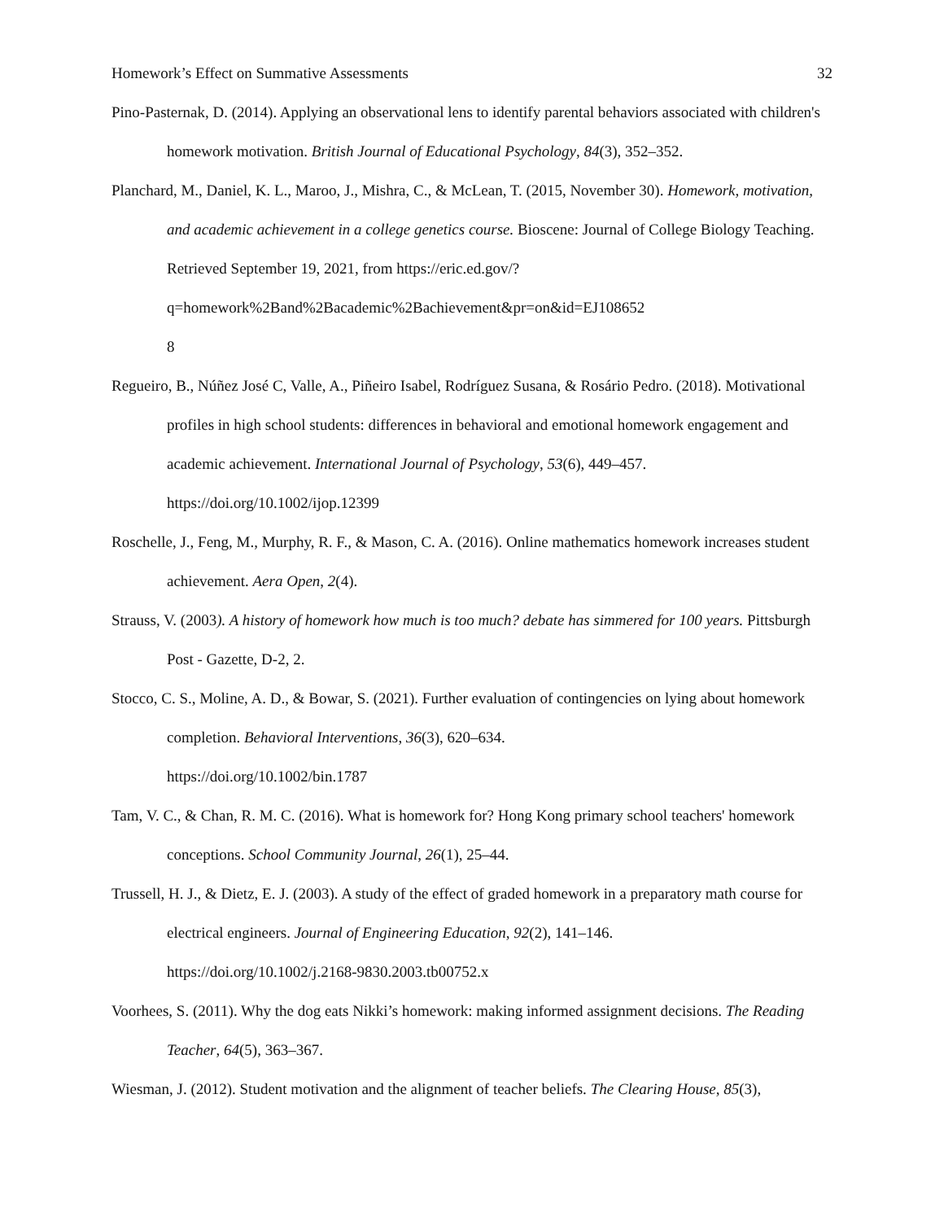Homework’s Effect on Summative Assessments 32
Pino-Pasternak, D. (2014). Applying an observational lens to identify parental behaviors associated with children's homework motivation. British Journal of Educational Psychology, 84(3), 352–352.
Planchard, M., Daniel, K. L., Maroo, J., Mishra, C., & McLean, T. (2015, November 30). Homework, motivation, and academic achievement in a college genetics course. Bioscene: Journal of College Biology Teaching. Retrieved September 19, 2021, from https://eric.ed.gov/?q=homework%2Band%2Bacademic%2Bachievement&pr=on&id=EJ108652
8
Regueiro, B., Núñez José C, Valle, A., Piñeiro Isabel, Rodríguez Susana, & Rosário Pedro. (2018). Motivational profiles in high school students: differences in behavioral and emotional homework engagement and academic achievement. International Journal of Psychology, 53(6), 449–457. https://doi.org/10.1002/ijop.12399
Roschelle, J., Feng, M., Murphy, R. F., & Mason, C. A. (2016). Online mathematics homework increases student achievement. Aera Open, 2(4).
Strauss, V. (2003). A history of homework how much is too much? debate has simmered for 100 years. Pittsburgh Post - Gazette, D-2, 2.
Stocco, C. S., Moline, A. D., & Bowar, S. (2021). Further evaluation of contingencies on lying about homework completion. Behavioral Interventions, 36(3), 620–634.
https://doi.org/10.1002/bin.1787
Tam, V. C., & Chan, R. M. C. (2016). What is homework for? Hong Kong primary school teachers' homework conceptions. School Community Journal, 26(1), 25–44.
Trussell, H. J., & Dietz, E. J. (2003). A study of the effect of graded homework in a preparatory math course for electrical engineers. Journal of Engineering Education, 92(2), 141–146.
https://doi.org/10.1002/j.2168-9830.2003.tb00752.x
Voorhees, S. (2011). Why the dog eats Nikki’s homework: making informed assignment decisions. The Reading Teacher, 64(5), 363–367.
Wiesman, J. (2012). Student motivation and the alignment of teacher beliefs. The Clearing House, 85(3),